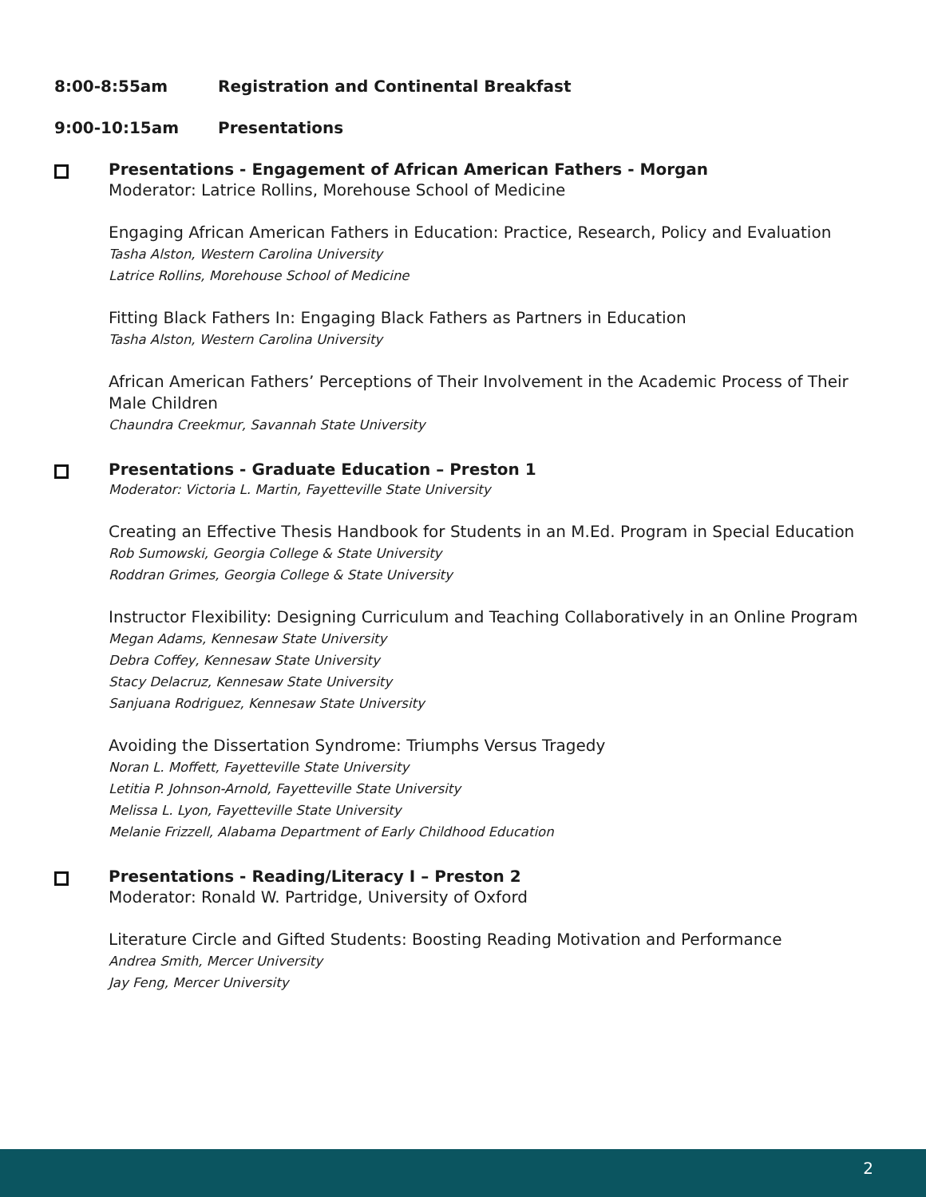8:00-8:55am Registration and Continental Breakfast
9:00-10:15am Presentations
Presentations - Engagement of African American Fathers - Morgan
Moderator: Latrice Rollins, Morehouse School of Medicine
Engaging African American Fathers in Education: Practice, Research, Policy and Evaluation
Tasha Alston, Western Carolina University
Latrice Rollins, Morehouse School of Medicine
Fitting Black Fathers In: Engaging Black Fathers as Partners in Education
Tasha Alston, Western Carolina University
African American Fathers’ Perceptions of Their Involvement in the Academic Process of Their Male Children
Chaundra Creekmur, Savannah State University
Presentations - Graduate Education – Preston 1
Moderator: Victoria L. Martin, Fayetteville State University
Creating an Effective Thesis Handbook for Students in an M.Ed. Program in Special Education
Rob Sumowski, Georgia College & State University
Roddran Grimes, Georgia College & State University
Instructor Flexibility: Designing Curriculum and Teaching Collaboratively in an Online Program
Megan Adams, Kennesaw State University
Debra Coffey, Kennesaw State University
Stacy Delacruz, Kennesaw State University
Sanjuana Rodriguez, Kennesaw State University
Avoiding the Dissertation Syndrome: Triumphs Versus Tragedy
Noran L. Moffett, Fayetteville State University
Letitia P. Johnson-Arnold, Fayetteville State University
Melissa L. Lyon, Fayetteville State University
Melanie Frizzell, Alabama Department of Early Childhood Education
Presentations - Reading/Literacy I – Preston 2
Moderator: Ronald W. Partridge, University of Oxford
Literature Circle and Gifted Students: Boosting Reading Motivation and Performance
Andrea Smith, Mercer University
Jay Feng, Mercer University
2